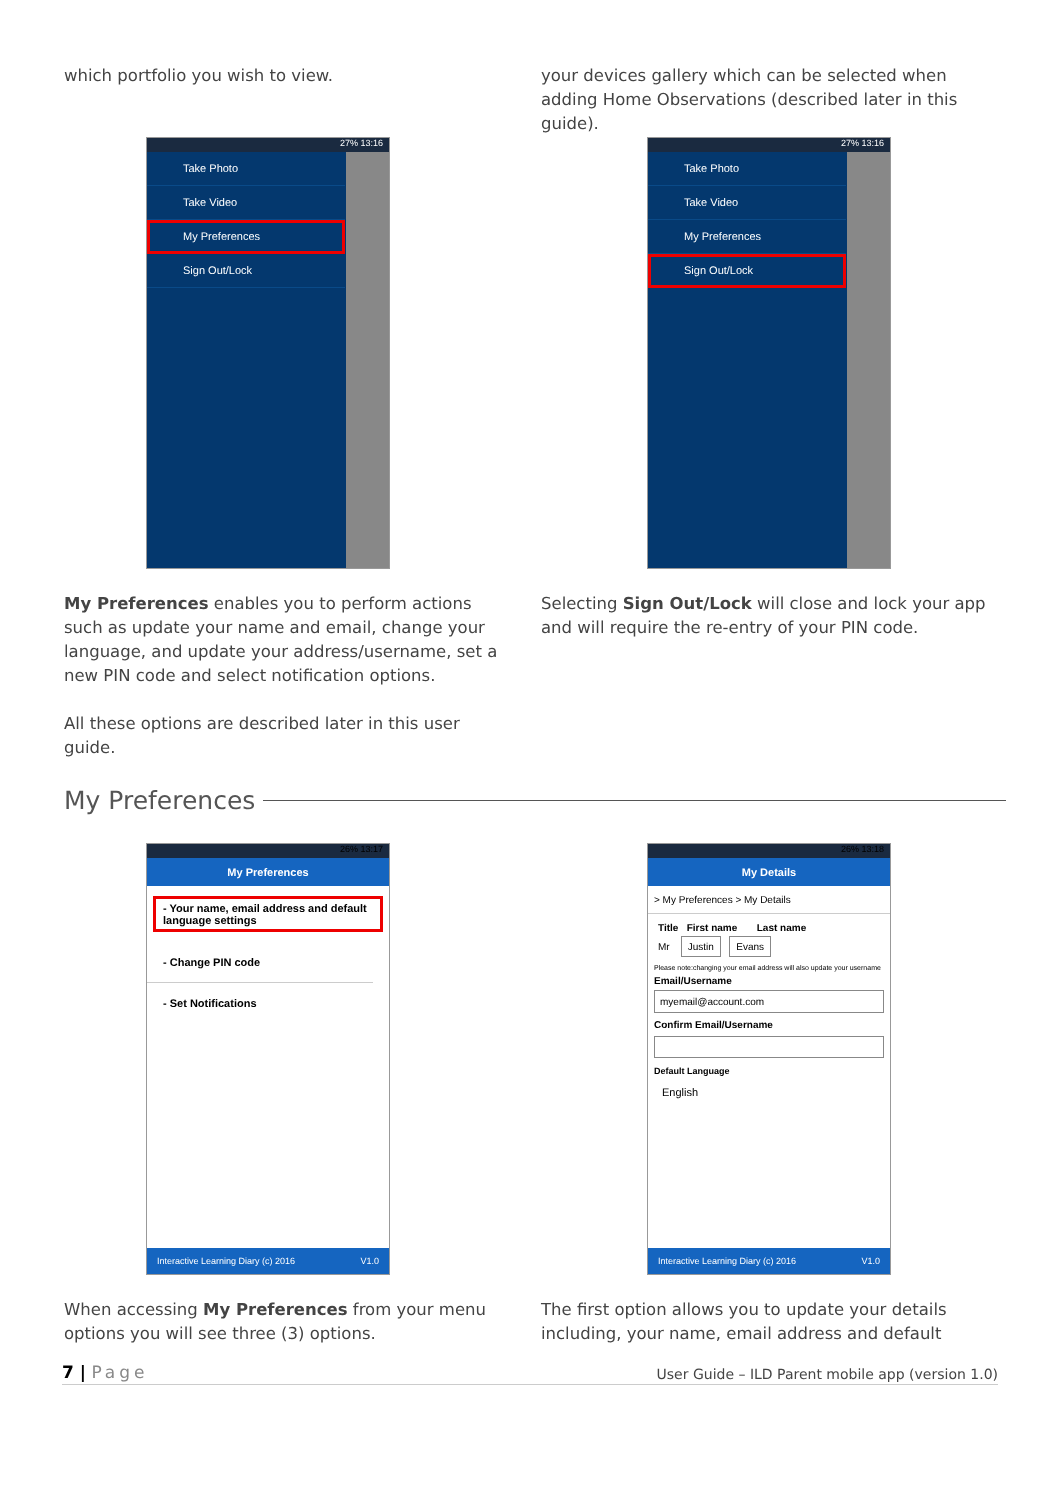which portfolio you wish to view.
your devices gallery which can be selected when adding Home Observations (described later in this guide).
27% 13:16
Take Photo
Take Video
My Preferences
Sign Out/Lock
27% 13:16
Take Photo
Take Video
My Preferences
Sign Out/Lock
My Preferences enables you to perform actions such as update your name and email, change your language, and update your address/username, set a new PIN code and select notification options.
All these options are described later in this user guide.
Selecting Sign Out/Lock will close and lock your app and will require the re-entry of your PIN code.
My Preferences
26% 13:17
My Preferences
- Your name, email address and default language settings
- Change PIN code
- Set Notifications
Interactive Learning Diary (c) 2016 V1.0
26% 13:18
My Details
> My Preferences > My Details
Title First name Last name
Mr Justin Evans
Please note:changing your email address will also update your username
Email/Username
myemail@account.com
Confirm Email/Username
Default Language
English
Interactive Learning Diary (c) 2016 V1.0
When accessing My Preferences from your menu options you will see three (3) options.
The first option allows you to update your details including, your name, email address and default
7 | Page User Guide – ILD Parent mobile app (version 1.0)